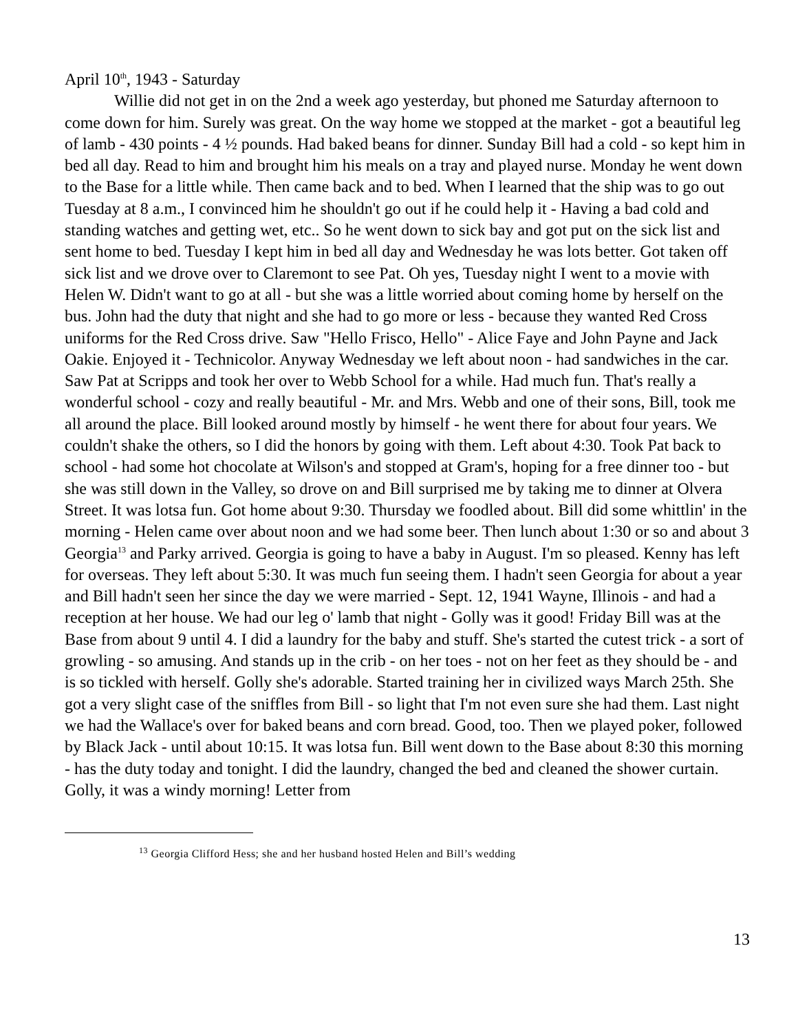April 10<sup>th</sup>, 1943 - Saturday
Willie did not get in on the 2nd a week ago yesterday, but phoned me Saturday afternoon to come down for him. Surely was great. On the way home we stopped at the market - got a beautiful leg of lamb - 430 points - 4 ½ pounds. Had baked beans for dinner. Sunday Bill had a cold - so kept him in bed all day. Read to him and brought him his meals on a tray and played nurse. Monday he went down to the Base for a little while. Then came back and to bed. When I learned that the ship was to go out Tuesday at 8 a.m., I convinced him he shouldn't go out if he could help it - Having a bad cold and standing watches and getting wet, etc.. So he went down to sick bay and got put on the sick list and sent home to bed. Tuesday I kept him in bed all day and Wednesday he was lots better. Got taken off sick list and we drove over to Claremont to see Pat. Oh yes, Tuesday night I went to a movie with Helen W. Didn't want to go at all - but she was a little worried about coming home by herself on the bus. John had the duty that night and she had to go more or less - because they wanted Red Cross uniforms for the Red Cross drive. Saw "Hello Frisco, Hello" - Alice Faye and John Payne and Jack Oakie. Enjoyed it - Technicolor. Anyway Wednesday we left about noon - had sandwiches in the car. Saw Pat at Scripps and took her over to Webb School for a while. Had much fun. That's really a wonderful school - cozy and really beautiful - Mr. and Mrs. Webb and one of their sons, Bill, took me all around the place. Bill looked around mostly by himself - he went there for about four years. We couldn't shake the others, so I did the honors by going with them. Left about 4:30. Took Pat back to school - had some hot chocolate at Wilson's and stopped at Gram's, hoping for a free dinner too - but she was still down in the Valley, so drove on and Bill surprised me by taking me to dinner at Olvera Street. It was lotsa fun. Got home about 9:30. Thursday we foodled about. Bill did some whittlin' in the morning - Helen came over about noon and we had some beer. Then lunch about 1:30 or so and about 3 Georgia<sup>13</sup> and Parky arrived. Georgia is going to have a baby in August. I'm so pleased. Kenny has left for overseas. They left about 5:30. It was much fun seeing them. I hadn't seen Georgia for about a year and Bill hadn't seen her since the day we were married - Sept. 12, 1941 Wayne, Illinois - and had a reception at her house. We had our leg o' lamb that night - Golly was it good! Friday Bill was at the Base from about 9 until 4. I did a laundry for the baby and stuff. She's started the cutest trick - a sort of growling - so amusing. And stands up in the crib - on her toes - not on her feet as they should be - and is so tickled with herself. Golly she's adorable. Started training her in civilized ways March 25th. She got a very slight case of the sniffles from Bill - so light that I'm not even sure she had them. Last night we had the Wallace's over for baked beans and corn bread. Good, too. Then we played poker, followed by Black Jack - until about 10:15. It was lotsa fun. Bill went down to the Base about 8:30 this morning - has the duty today and tonight. I did the laundry, changed the bed and cleaned the shower curtain. Golly, it was a windy morning! Letter from
<sup>13</sup> Georgia Clifford Hess; she and her husband hosted Helen and Bill’s wedding
13